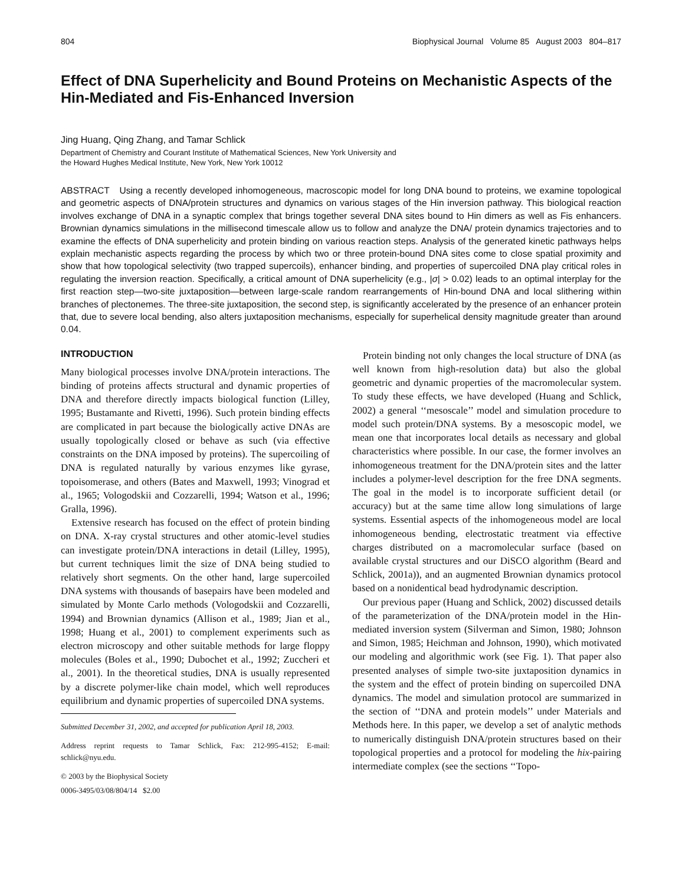804 Biophysical Journal Volume 85 August 2003 804–817
Effect of DNA Superhelicity and Bound Proteins on Mechanistic Aspects of the Hin-Mediated and Fis-Enhanced Inversion
Jing Huang, Qing Zhang, and Tamar Schlick
Department of Chemistry and Courant Institute of Mathematical Sciences, New York University and
the Howard Hughes Medical Institute, New York, New York 10012
ABSTRACT Using a recently developed inhomogeneous, macroscopic model for long DNA bound to proteins, we examine topological and geometric aspects of DNA/protein structures and dynamics on various stages of the Hin inversion pathway. This biological reaction involves exchange of DNA in a synaptic complex that brings together several DNA sites bound to Hin dimers as well as Fis enhancers. Brownian dynamics simulations in the millisecond timescale allow us to follow and analyze the DNA/ protein dynamics trajectories and to examine the effects of DNA superhelicity and protein binding on various reaction steps. Analysis of the generated kinetic pathways helps explain mechanistic aspects regarding the process by which two or three protein-bound DNA sites come to close spatial proximity and show that how topological selectivity (two trapped supercoils), enhancer binding, and properties of supercoiled DNA play critical roles in regulating the inversion reaction. Specifically, a critical amount of DNA superhelicity (e.g., |σ| > 0.02) leads to an optimal interplay for the first reaction step—two-site juxtaposition—between large-scale random rearrangements of Hin-bound DNA and local slithering within branches of plectonemes. The three-site juxtaposition, the second step, is significantly accelerated by the presence of an enhancer protein that, due to severe local bending, also alters juxtaposition mechanisms, especially for superhelical density magnitude greater than around 0.04.
INTRODUCTION
Many biological processes involve DNA/protein interactions. The binding of proteins affects structural and dynamic properties of DNA and therefore directly impacts biological function (Lilley, 1995; Bustamante and Rivetti, 1996). Such protein binding effects are complicated in part because the biologically active DNAs are usually topologically closed or behave as such (via effective constraints on the DNA imposed by proteins). The supercoiling of DNA is regulated naturally by various enzymes like gyrase, topoisomerase, and others (Bates and Maxwell, 1993; Vinograd et al., 1965; Vologodskii and Cozzarelli, 1994; Watson et al., 1996; Gralla, 1996).
Extensive research has focused on the effect of protein binding on DNA. X-ray crystal structures and other atomic-level studies can investigate protein/DNA interactions in detail (Lilley, 1995), but current techniques limit the size of DNA being studied to relatively short segments. On the other hand, large supercoiled DNA systems with thousands of basepairs have been modeled and simulated by Monte Carlo methods (Vologodskii and Cozzarelli, 1994) and Brownian dynamics (Allison et al., 1989; Jian et al., 1998; Huang et al., 2001) to complement experiments such as electron microscopy and other suitable methods for large floppy molecules (Boles et al., 1990; Dubochet et al., 1992; Zuccheri et al., 2001). In the theoretical studies, DNA is usually represented by a discrete polymer-like chain model, which well reproduces equilibrium and dynamic properties of supercoiled DNA systems.
Submitted December 31, 2002, and accepted for publication April 18, 2003.
Address reprint requests to Tamar Schlick, Fax: 212-995-4152; E-mail: schlick@nyu.edu.
© 2003 by the Biophysical Society
0006-3495/03/08/804/14 $2.00
Protein binding not only changes the local structure of DNA (as well known from high-resolution data) but also the global geometric and dynamic properties of the macromolecular system. To study these effects, we have developed (Huang and Schlick, 2002) a general ‘‘mesoscale’’ model and simulation procedure to model such protein/DNA systems. By a mesoscopic model, we mean one that incorporates local details as necessary and global characteristics where possible. In our case, the former involves an inhomogeneous treatment for the DNA/protein sites and the latter includes a polymer-level description for the free DNA segments. The goal in the model is to incorporate sufficient detail (or accuracy) but at the same time allow long simulations of large systems. Essential aspects of the inhomogeneous model are local inhomogeneous bending, electrostatic treatment via effective charges distributed on a macromolecular surface (based on available crystal structures and our DiSCO algorithm (Beard and Schlick, 2001a)), and an augmented Brownian dynamics protocol based on a nonidentical bead hydrodynamic description.
Our previous paper (Huang and Schlick, 2002) discussed details of the parameterization of the DNA/protein model in the Hin-mediated inversion system (Silverman and Simon, 1980; Johnson and Simon, 1985; Heichman and Johnson, 1990), which motivated our modeling and algorithmic work (see Fig. 1). That paper also presented analyses of simple two-site juxtaposition dynamics in the system and the effect of protein binding on supercoiled DNA dynamics. The model and simulation protocol are summarized in the section of ‘‘DNA and protein models’’ under Materials and Methods here. In this paper, we develop a set of analytic methods to numerically distinguish DNA/protein structures based on their topological properties and a protocol for modeling the hix-pairing intermediate complex (see the sections ‘‘Topo-